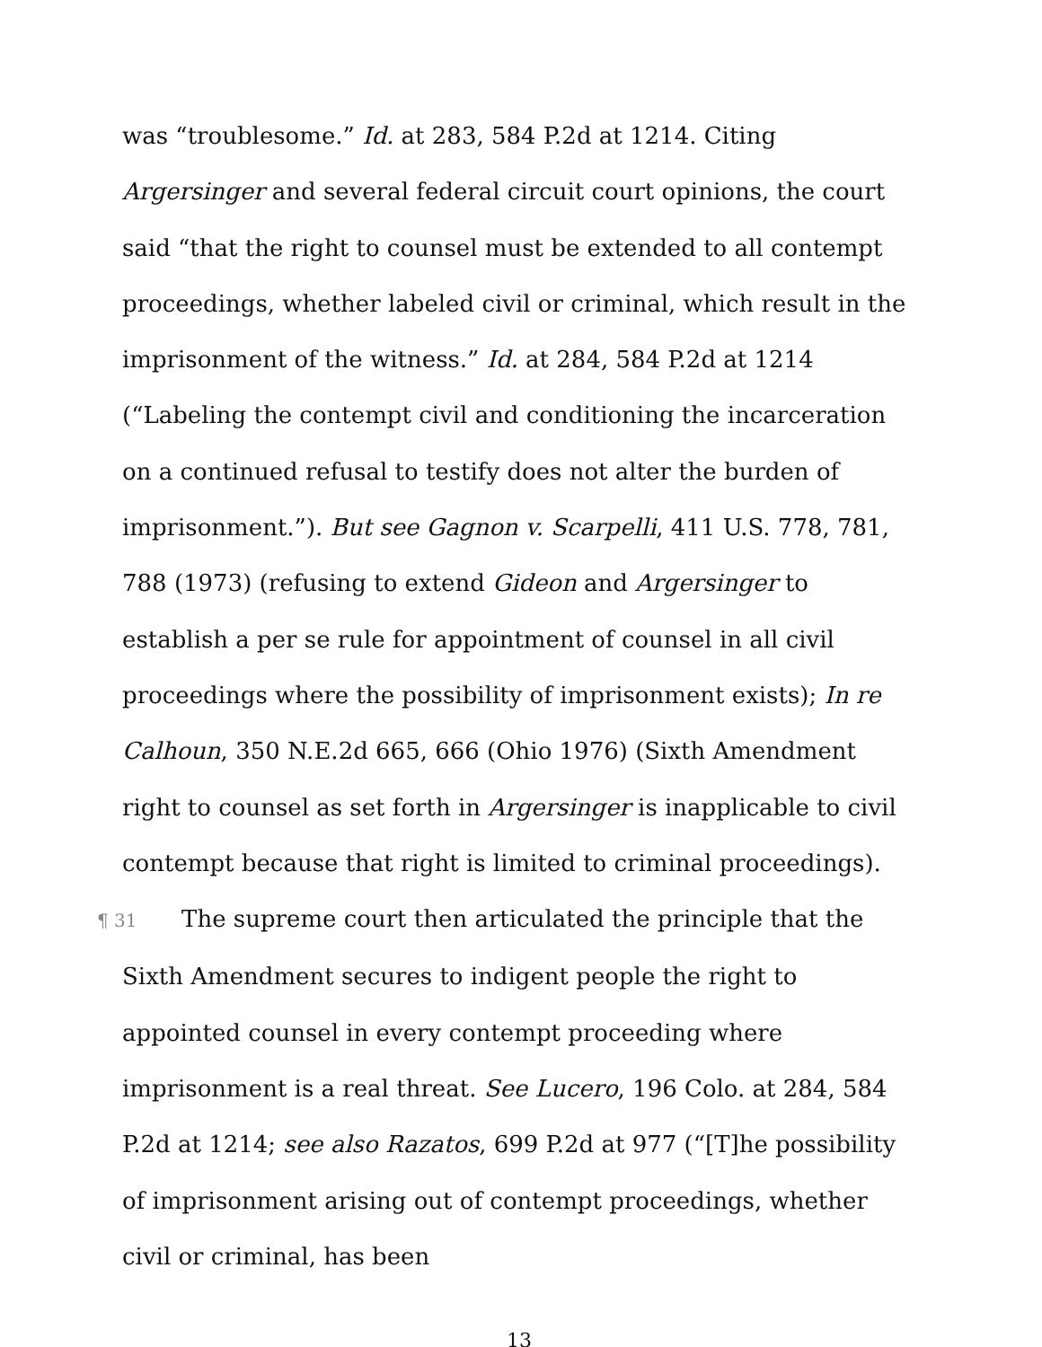was “troublesome.” Id. at 283, 584 P.2d at 1214. Citing Argersinger and several federal circuit court opinions, the court said “that the right to counsel must be extended to all contempt proceedings, whether labeled civil or criminal, which result in the imprisonment of the witness.” Id. at 284, 584 P.2d at 1214 (“Labeling the contempt civil and conditioning the incarceration on a continued refusal to testify does not alter the burden of imprisonment.”). But see Gagnon v. Scarpelli, 411 U.S. 778, 781, 788 (1973) (refusing to extend Gideon and Argersinger to establish a per se rule for appointment of counsel in all civil proceedings where the possibility of imprisonment exists); In re Calhoun, 350 N.E.2d 665, 666 (Ohio 1976) (Sixth Amendment right to counsel as set forth in Argersinger is inapplicable to civil contempt because that right is limited to criminal proceedings).
¶ 31 The supreme court then articulated the principle that the Sixth Amendment secures to indigent people the right to appointed counsel in every contempt proceeding where imprisonment is a real threat. See Lucero, 196 Colo. at 284, 584 P.2d at 1214; see also Razatos, 699 P.2d at 977 (“[T]he possibility of imprisonment arising out of contempt proceedings, whether civil or criminal, has been
13